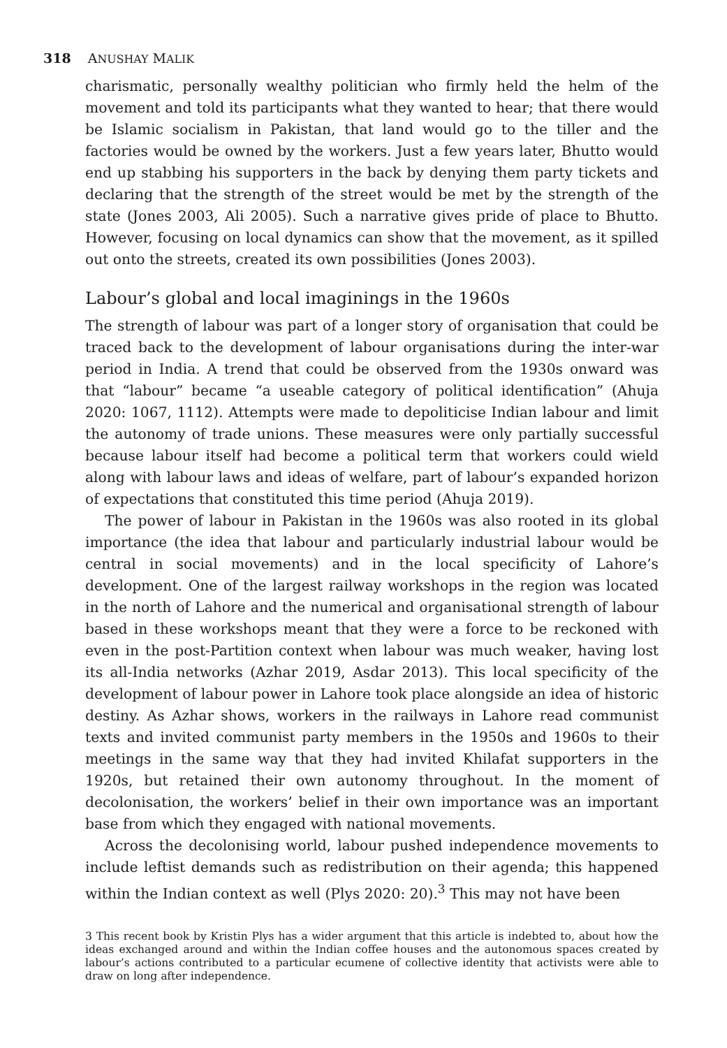318 ANUSHAY MALIK
charismatic, personally wealthy politician who firmly held the helm of the movement and told its participants what they wanted to hear; that there would be Islamic socialism in Pakistan, that land would go to the tiller and the factories would be owned by the workers. Just a few years later, Bhutto would end up stabbing his supporters in the back by denying them party tickets and declaring that the strength of the street would be met by the strength of the state (Jones 2003, Ali 2005). Such a narrative gives pride of place to Bhutto. However, focusing on local dynamics can show that the movement, as it spilled out onto the streets, created its own possibilities (Jones 2003).
Labour’s global and local imaginings in the 1960s
The strength of labour was part of a longer story of organisation that could be traced back to the development of labour organisations during the inter-war period in India. A trend that could be observed from the 1930s onward was that “labour” became “a useable category of political identification” (Ahuja 2020: 1067, 1112). Attempts were made to depoliticise Indian labour and limit the autonomy of trade unions. These measures were only partially successful because labour itself had become a political term that workers could wield along with labour laws and ideas of welfare, part of labour’s expanded horizon of expectations that constituted this time period (Ahuja 2019).
The power of labour in Pakistan in the 1960s was also rooted in its global importance (the idea that labour and particularly industrial labour would be central in social movements) and in the local specificity of Lahore’s development. One of the largest railway workshops in the region was located in the north of Lahore and the numerical and organisational strength of labour based in these workshops meant that they were a force to be reckoned with even in the post-Partition context when labour was much weaker, having lost its all-India networks (Azhar 2019, Asdar 2013). This local specificity of the development of labour power in Lahore took place alongside an idea of historic destiny. As Azhar shows, workers in the railways in Lahore read communist texts and invited communist party members in the 1950s and 1960s to their meetings in the same way that they had invited Khilafat supporters in the 1920s, but retained their own autonomy throughout. In the moment of decolonisation, the workers’ belief in their own importance was an important base from which they engaged with national movements.
Across the decolonising world, labour pushed independence movements to include leftist demands such as redistribution on their agenda; this happened within the Indian context as well (Plys 2020: 20).<sup>3</sup> This may not have been
3 This recent book by Kristin Plys has a wider argument that this article is indebted to, about how the ideas exchanged around and within the Indian coffee houses and the autonomous spaces created by labour’s actions contributed to a particular ecumene of collective identity that activists were able to draw on long after independence.